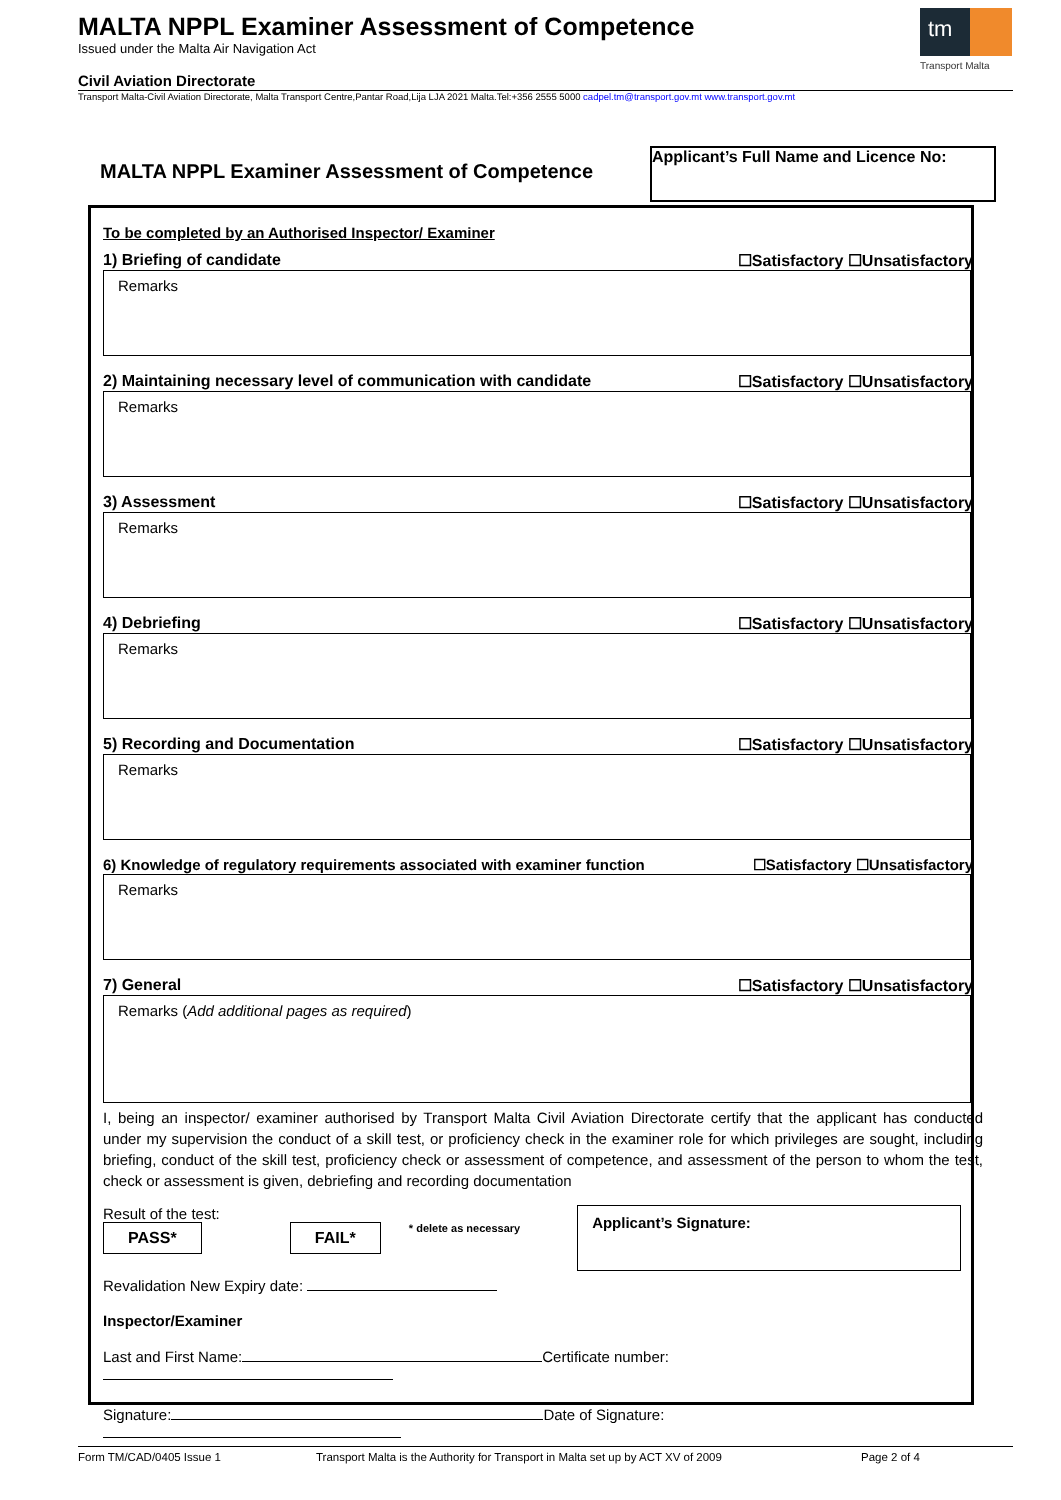MALTA NPPL Examiner Assessment of Competence
Issued under the Malta Air Navigation Act
Civil Aviation Directorate
Transport Malta-Civil Aviation Directorate, Malta Transport Centre,Pantar Road,Lija LJA 2021 Malta.Tel:+356 2555 5000 cadpel.tm@transport.gov.mt www.transport.gov.mt
tm
Transport Malta
MALTA NPPL Examiner Assessment of Competence
Applicant’s Full Name and Licence No:
To be completed by an Authorised Inspector/ Examiner
1) Briefing of candidate ☐Satisfactory ☐Unsatisfactory
Remarks
2) Maintaining necessary level of communication with candidate ☐Satisfactory ☐Unsatisfactory
Remarks
3) Assessment ☐Satisfactory ☐Unsatisfactory
Remarks
4) Debriefing ☐Satisfactory ☐Unsatisfactory
Remarks
5) Recording and Documentation ☐Satisfactory ☐Unsatisfactory
Remarks
6) Knowledge of regulatory requirements associated with examiner function ☐Satisfactory ☐Unsatisfactory
Remarks
7) General ☐Satisfactory ☐Unsatisfactory
Remarks (Add additional pages as required)
I, being an inspector/ examiner authorised by Transport Malta Civil Aviation Directorate certify that the applicant has conducted under my supervision the conduct of a skill test, or proficiency check in the examiner role for which privileges are sought, including briefing, conduct of the skill test, proficiency check or assessment of competence, and assessment of the person to whom the test, check or assessment is given, debriefing and recording documentation
Result of the test:
PASS* FAIL* * delete as necessary
Revalidation New Expiry date:
Applicant’s Signature:
Inspector/Examiner
Last and First Name: Certificate number:
Signature: Date of Signature:
Form TM/CAD/0405 Issue 1 Transport Malta is the Authority for Transport in Malta set up by ACT XV of 2009 Page 2 of 4